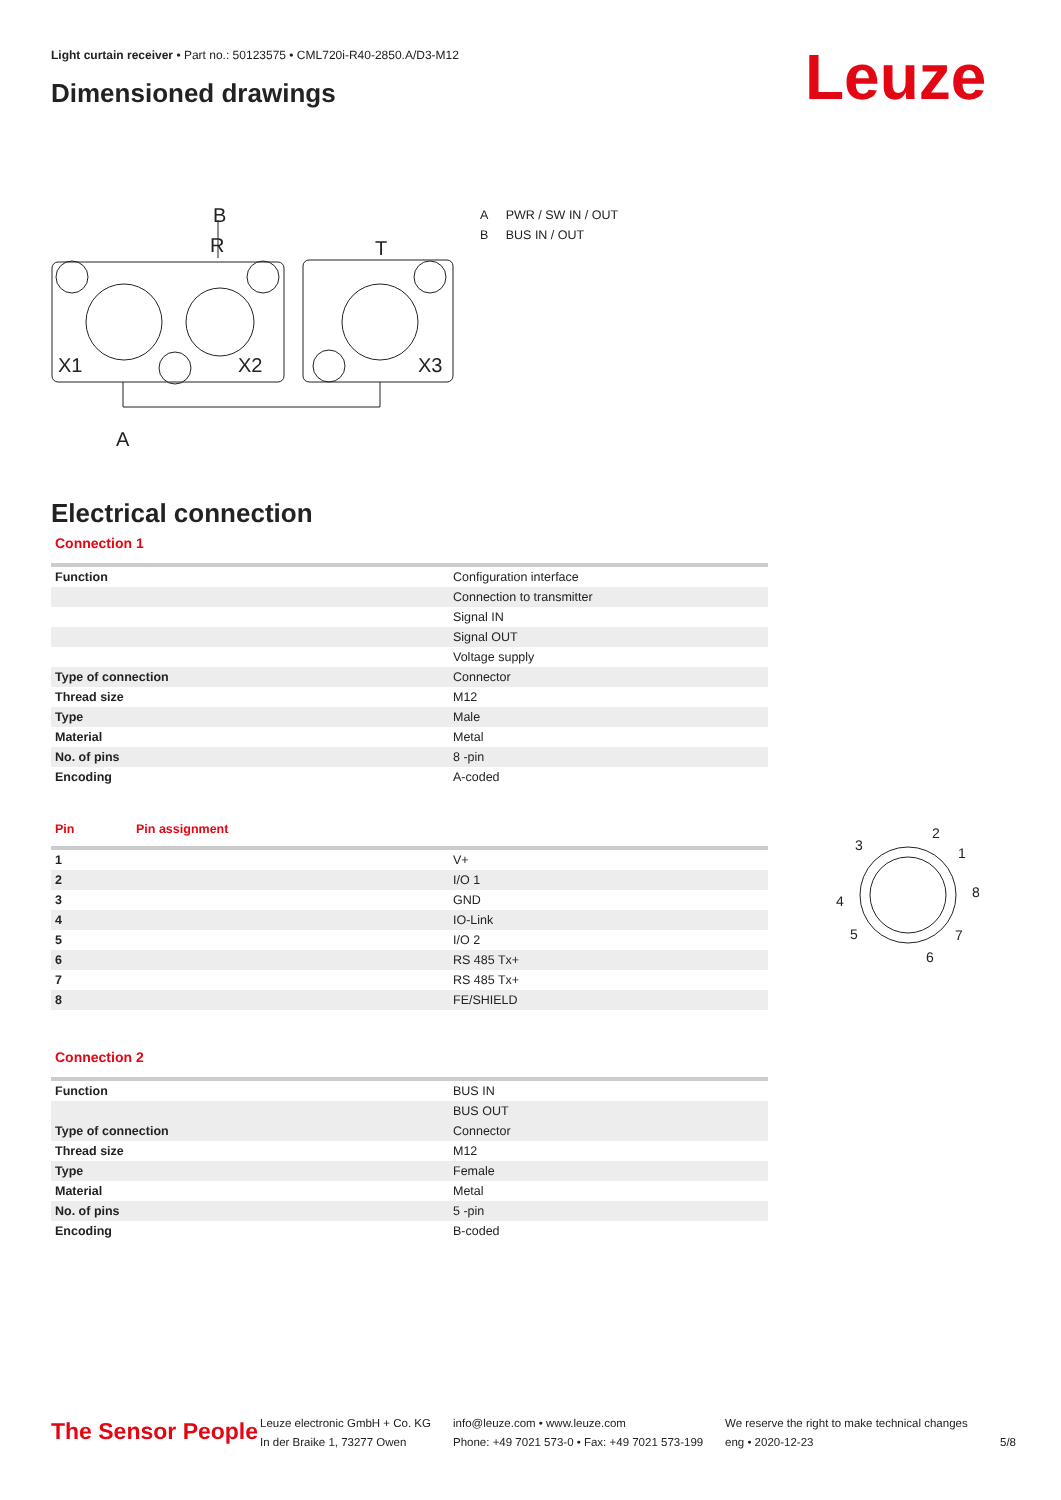Light curtain receiver • Part no.: 50123575 • CML720i-R40-2850.A/D3-M12
Dimensioned drawings Leuze
R
B
T
X1
X2
X3
A
A PWR / SW IN / OUT
B BUS IN / OUT
Electrical connection
Connection 1
| Function | Configuration interface |
| | Connection to transmitter |
| | Signal IN |
| | Signal OUT |
| | Voltage supply |
| Type of connection | Connector |
| Thread size | M12 |
| Type | Male |
| Material | Metal |
| No. of pins | 8 -pin |
| Encoding | A-coded |
| Pin | Pin assignment |
| --- | --- |
| 1 | V+ |
| 2 | I/O 1 |
| 3 | GND |
| 4 | IO-Link |
| 5 | I/O 2 |
| 6 | RS 485 Tx+ |
| 7 | RS 485 Tx+ |
| 8 | FE/SHIELD |
3
2
1
8
4
5
7
6
Connection 2
| Function | BUS IN |
| | BUS OUT |
| Type of connection | Connector |
| Thread size | M12 |
| Type | Female |
| Material | Metal |
| No. of pins | 5 -pin |
| Encoding | B-coded |
The Sensor People
Leuze electronic GmbH + Co. KG
In der Braike 1, 73277 Owen
info@leuze.com • www.leuze.com
Phone: +49 7021 573-0 • Fax: +49 7021 573-199
We reserve the right to make technical changes
eng • 2020-12-23
5/8